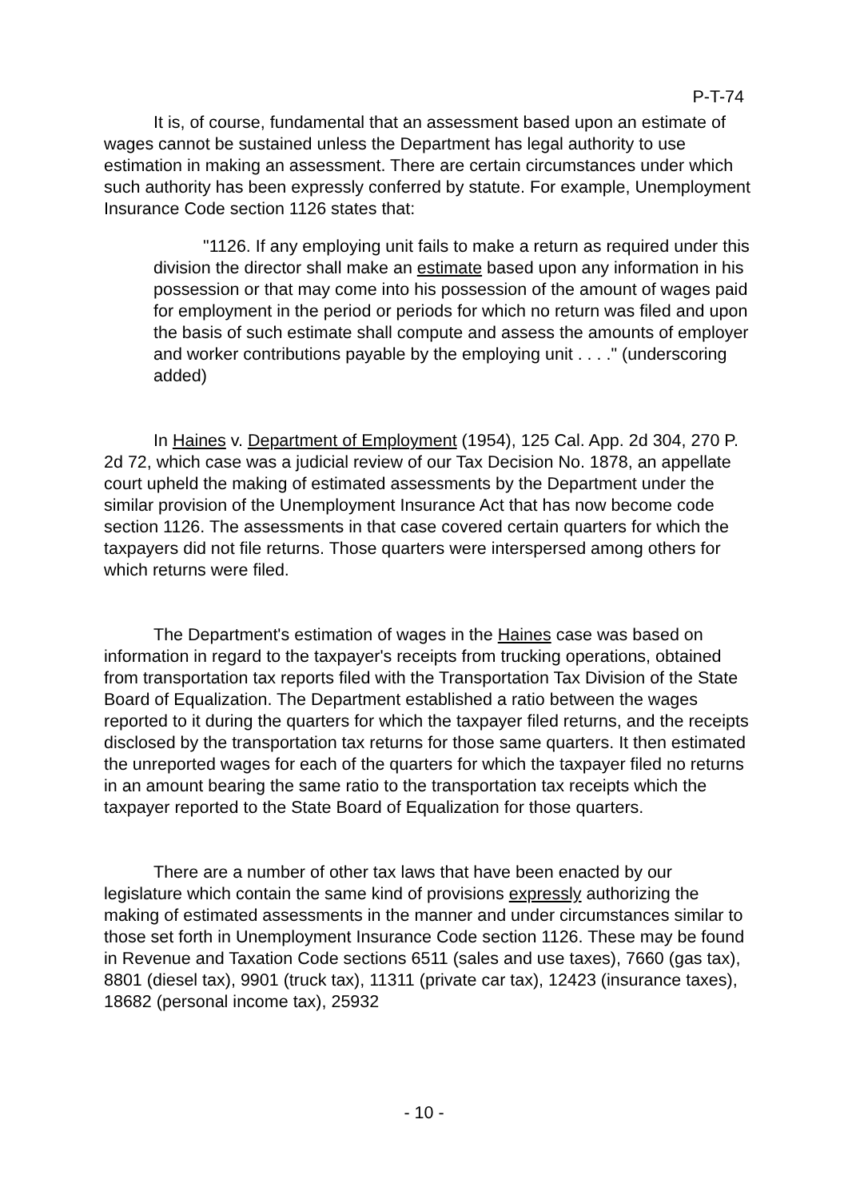P-T-74
It is, of course, fundamental that an assessment based upon an estimate of wages cannot be sustained unless the Department has legal authority to use estimation in making an assessment. There are certain circumstances under which such authority has been expressly conferred by statute. For example, Unemployment Insurance Code section 1126 states that:
"1126. If any employing unit fails to make a return as required under this division the director shall make an estimate based upon any information in his possession or that may come into his possession of the amount of wages paid for employment in the period or periods for which no return was filed and upon the basis of such estimate shall compute and assess the amounts of employer and worker contributions payable by the employing unit . . . ." (underscoring added)
In Haines v. Department of Employment (1954), 125 Cal. App. 2d 304, 270 P. 2d 72, which case was a judicial review of our Tax Decision No. 1878, an appellate court upheld the making of estimated assessments by the Department under the similar provision of the Unemployment Insurance Act that has now become code section 1126. The assessments in that case covered certain quarters for which the taxpayers did not file returns. Those quarters were interspersed among others for which returns were filed.
The Department's estimation of wages in the Haines case was based on information in regard to the taxpayer's receipts from trucking operations, obtained from transportation tax reports filed with the Transportation Tax Division of the State Board of Equalization. The Department established a ratio between the wages reported to it during the quarters for which the taxpayer filed returns, and the receipts disclosed by the transportation tax returns for those same quarters. It then estimated the unreported wages for each of the quarters for which the taxpayer filed no returns in an amount bearing the same ratio to the transportation tax receipts which the taxpayer reported to the State Board of Equalization for those quarters.
There are a number of other tax laws that have been enacted by our legislature which contain the same kind of provisions expressly authorizing the making of estimated assessments in the manner and under circumstances similar to those set forth in Unemployment Insurance Code section 1126. These may be found in Revenue and Taxation Code sections 6511 (sales and use taxes), 7660 (gas tax), 8801 (diesel tax), 9901 (truck tax), 11311 (private car tax), 12423 (insurance taxes), 18682 (personal income tax), 25932
- 10 -